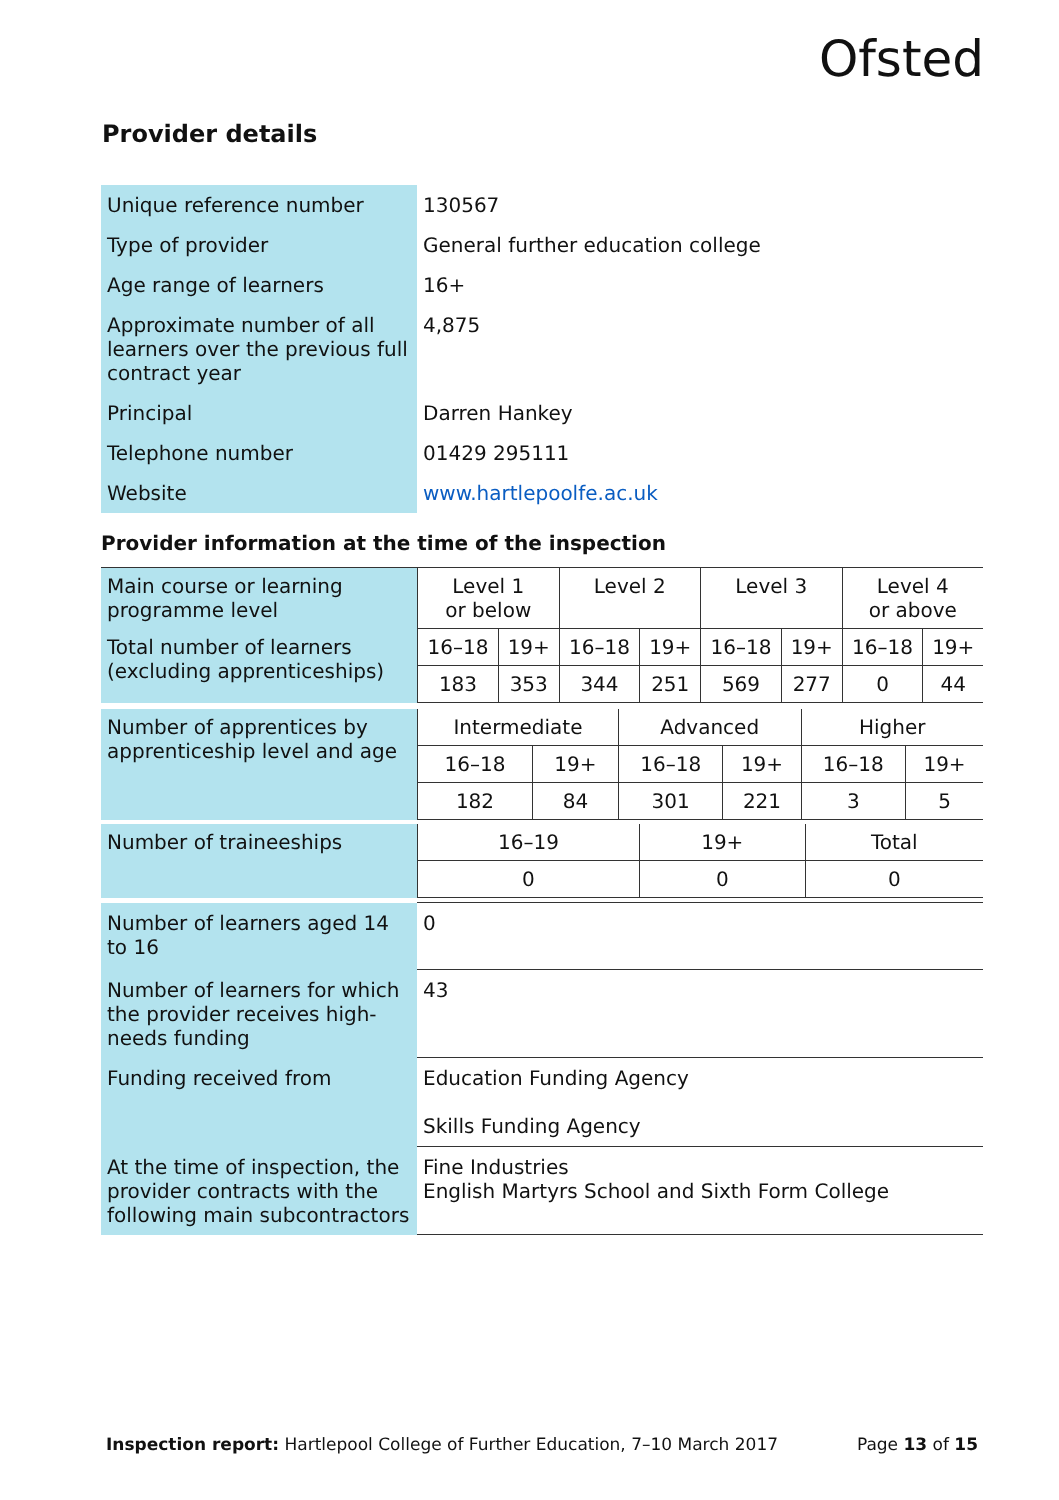Ofsted
Provider details
| Unique reference number | 130567 |
| Type of provider | General further education college |
| Age range of learners | 16+ |
| Approximate number of all learners over the previous full contract year | 4,875 |
| Principal | Darren Hankey |
| Telephone number | 01429 295111 |
| Website | www.hartlepoolfe.ac.uk |
Provider information at the time of the inspection
| Main course or learning programme level | Level 1 or below | | Level 2 | | Level 3 | | Level 4 or above | |
| Total number of learners (excluding apprenticeships) | 16–18 | 19+ | 16–18 | 19+ | 16–18 | 19+ | 16–18 | 19+ |
| | 183 | 353 | 344 | 251 | 569 | 277 | 0 | 44 |
| Number of apprentices by apprenticeship level and age | Intermediate | | Advanced | | Higher | |
| | 16–18 | 19+ | 16–18 | 19+ | 16–18 | 19+ |
| | 182 | 84 | 301 | 221 | 3 | 5 |
| Number of traineeships | 16–19 | 19+ | Total |
| | 0 | 0 | 0 |
| Number of learners aged 14 to 16 | 0 |
| Number of learners for which the provider receives high-needs funding | 43 |
| Funding received from | Education Funding Agency Skills Funding Agency |
| At the time of inspection, the provider contracts with the following main subcontractors | Fine Industries English Martyrs School and Sixth Form College |
Inspection report: Hartlepool College of Further Education, 7–10 March 2017 Page 13 of 15